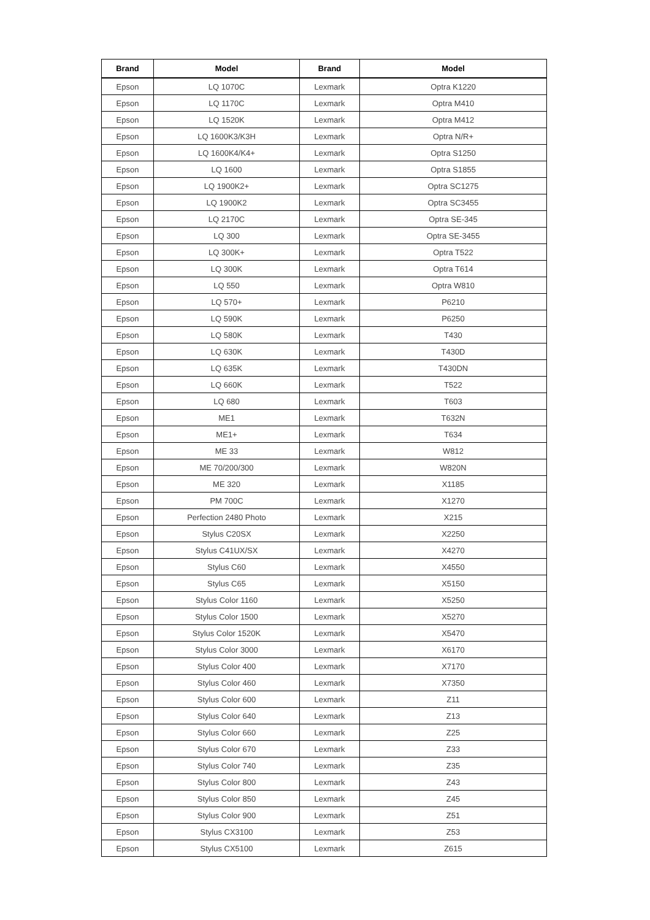| Brand | Model | Brand | Model |
| --- | --- | --- | --- |
| Epson | LQ 1070C | Lexmark | Optra K1220 |
| Epson | LQ 1170C | Lexmark | Optra M410 |
| Epson | LQ 1520K | Lexmark | Optra M412 |
| Epson | LQ 1600K3/K3H | Lexmark | Optra N/R+ |
| Epson | LQ 1600K4/K4+ | Lexmark | Optra S1250 |
| Epson | LQ 1600 | Lexmark | Optra S1855 |
| Epson | LQ 1900K2+ | Lexmark | Optra SC1275 |
| Epson | LQ 1900K2 | Lexmark | Optra SC3455 |
| Epson | LQ 2170C | Lexmark | Optra SE-345 |
| Epson | LQ 300 | Lexmark | Optra SE-3455 |
| Epson | LQ 300K+ | Lexmark | Optra T522 |
| Epson | LQ 300K | Lexmark | Optra T614 |
| Epson | LQ 550 | Lexmark | Optra W810 |
| Epson | LQ 570+ | Lexmark | P6210 |
| Epson | LQ 590K | Lexmark | P6250 |
| Epson | LQ 580K | Lexmark | T430 |
| Epson | LQ 630K | Lexmark | T430D |
| Epson | LQ 635K | Lexmark | T430DN |
| Epson | LQ 660K | Lexmark | T522 |
| Epson | LQ 680 | Lexmark | T603 |
| Epson | ME1 | Lexmark | T632N |
| Epson | ME1+ | Lexmark | T634 |
| Epson | ME 33 | Lexmark | W812 |
| Epson | ME 70/200/300 | Lexmark | W820N |
| Epson | ME 320 | Lexmark | X1185 |
| Epson | PM 700C | Lexmark | X1270 |
| Epson | Perfection 2480 Photo | Lexmark | X215 |
| Epson | Stylus C20SX | Lexmark | X2250 |
| Epson | Stylus C41UX/SX | Lexmark | X4270 |
| Epson | Stylus C60 | Lexmark | X4550 |
| Epson | Stylus C65 | Lexmark | X5150 |
| Epson | Stylus Color 1160 | Lexmark | X5250 |
| Epson | Stylus Color 1500 | Lexmark | X5270 |
| Epson | Stylus Color 1520K | Lexmark | X5470 |
| Epson | Stylus Color 3000 | Lexmark | X6170 |
| Epson | Stylus Color 400 | Lexmark | X7170 |
| Epson | Stylus Color 460 | Lexmark | X7350 |
| Epson | Stylus Color 600 | Lexmark | Z11 |
| Epson | Stylus Color 640 | Lexmark | Z13 |
| Epson | Stylus Color 660 | Lexmark | Z25 |
| Epson | Stylus Color 670 | Lexmark | Z33 |
| Epson | Stylus Color 740 | Lexmark | Z35 |
| Epson | Stylus Color 800 | Lexmark | Z43 |
| Epson | Stylus Color 850 | Lexmark | Z45 |
| Epson | Stylus Color 900 | Lexmark | Z51 |
| Epson | Stylus CX3100 | Lexmark | Z53 |
| Epson | Stylus CX5100 | Lexmark | Z615 |